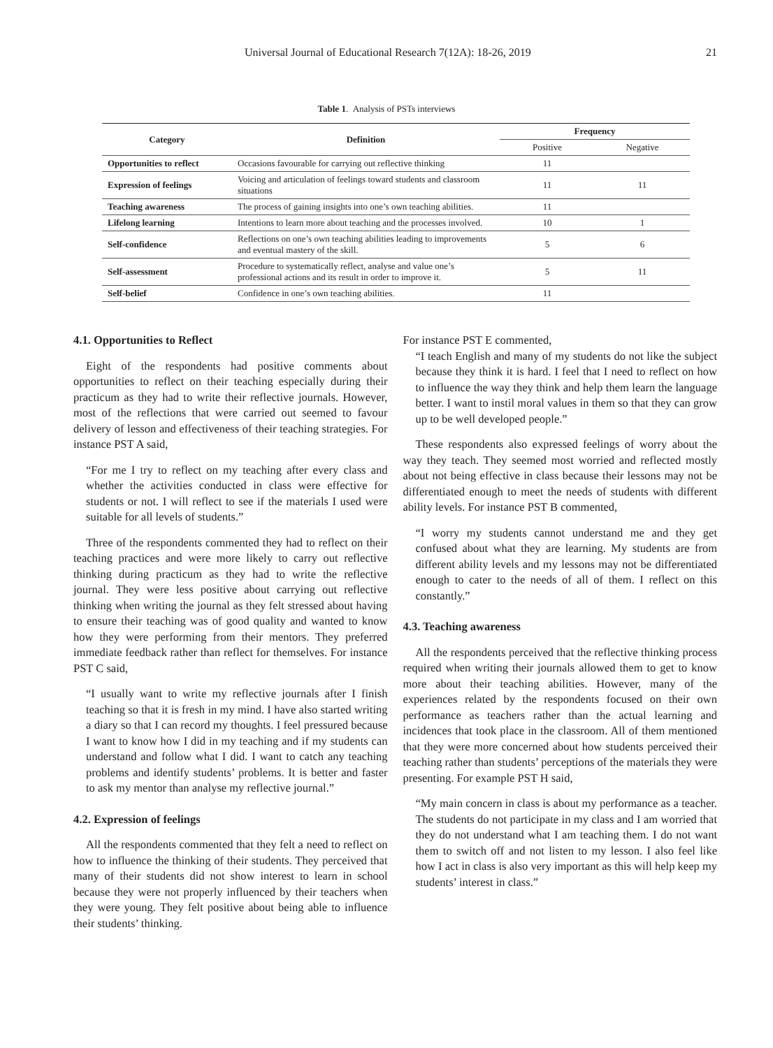Universal Journal of Educational Research 7(12A): 18-26, 2019 21
Table 1. Analysis of PSTs interviews
| Category | Definition | Frequency | |
| --- | --- | --- | --- |
| | | Positive | Negative |
| Opportunities to reflect | Occasions favourable for carrying out reflective thinking | 11 | |
| Expression of feelings | Voicing and articulation of feelings toward students and classroom situations | 11 | 11 |
| Teaching awareness | The process of gaining insights into one’s own teaching abilities. | 11 | |
| Lifelong learning | Intentions to learn more about teaching and the processes involved. | 10 | 1 |
| Self-confidence | Reflections on one’s own teaching abilities leading to improvements and eventual mastery of the skill. | 5 | 6 |
| Self-assessment | Procedure to systematically reflect, analyse and value one’s professional actions and its result in order to improve it. | 5 | 11 |
| Self-belief | Confidence in one’s own teaching abilities. | 11 | |
4.1. Opportunities to Reflect
Eight of the respondents had positive comments about opportunities to reflect on their teaching especially during their practicum as they had to write their reflective journals. However, most of the reflections that were carried out seemed to favour delivery of lesson and effectiveness of their teaching strategies. For instance PST A said,
“For me I try to reflect on my teaching after every class and whether the activities conducted in class were effective for students or not. I will reflect to see if the materials I used were suitable for all levels of students.”
Three of the respondents commented they had to reflect on their teaching practices and were more likely to carry out reflective thinking during practicum as they had to write the reflective journal. They were less positive about carrying out reflective thinking when writing the journal as they felt stressed about having to ensure their teaching was of good quality and wanted to know how they were performing from their mentors. They preferred immediate feedback rather than reflect for themselves. For instance PST C said,
“I usually want to write my reflective journals after I finish teaching so that it is fresh in my mind. I have also started writing a diary so that I can record my thoughts. I feel pressured because I want to know how I did in my teaching and if my students can understand and follow what I did. I want to catch any teaching problems and identify students’ problems. It is better and faster to ask my mentor than analyse my reflective journal.”
4.2. Expression of feelings
All the respondents commented that they felt a need to reflect on how to influence the thinking of their students. They perceived that many of their students did not show interest to learn in school because they were not properly influenced by their teachers when they were young. They felt positive about being able to influence their students’ thinking.
For instance PST E commented,
“I teach English and many of my students do not like the subject because they think it is hard. I feel that I need to reflect on how to influence the way they think and help them learn the language better. I want to instil moral values in them so that they can grow up to be well developed people.”
These respondents also expressed feelings of worry about the way they teach. They seemed most worried and reflected mostly about not being effective in class because their lessons may not be differentiated enough to meet the needs of students with different ability levels. For instance PST B commented,
“I worry my students cannot understand me and they get confused about what they are learning. My students are from different ability levels and my lessons may not be differentiated enough to cater to the needs of all of them. I reflect on this constantly.”
4.3. Teaching awareness
All the respondents perceived that the reflective thinking process required when writing their journals allowed them to get to know more about their teaching abilities. However, many of the experiences related by the respondents focused on their own performance as teachers rather than the actual learning and incidences that took place in the classroom. All of them mentioned that they were more concerned about how students perceived their teaching rather than students’ perceptions of the materials they were presenting. For example PST H said,
“My main concern in class is about my performance as a teacher. The students do not participate in my class and I am worried that they do not understand what I am teaching them. I do not want them to switch off and not listen to my lesson. I also feel like how I act in class is also very important as this will help keep my students’ interest in class.”